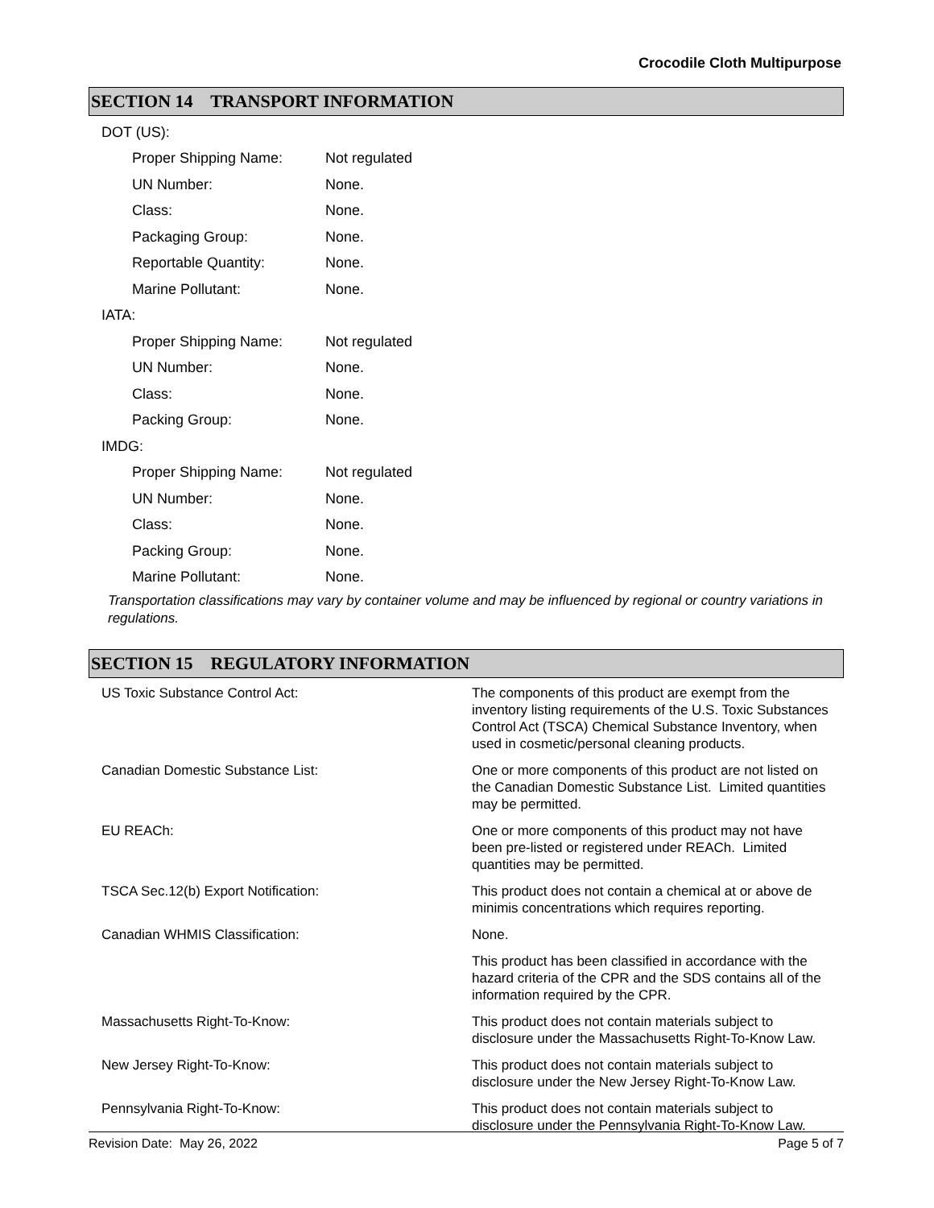Crocodile Cloth Multipurpose
SECTION 14 TRANSPORT INFORMATION
| DOT (US): | |
| Proper Shipping Name: | Not regulated |
| UN Number: | None. |
| Class: | None. |
| Packaging Group: | None. |
| Reportable Quantity: | None. |
| Marine Pollutant: | None. |
| IATA: | |
| Proper Shipping Name: | Not regulated |
| UN Number: | None. |
| Class: | None. |
| Packing Group: | None. |
| IMDG: | |
| Proper Shipping Name: | Not regulated |
| UN Number: | None. |
| Class: | None. |
| Packing Group: | None. |
| Marine Pollutant: | None. |
Transportation classifications may vary by container volume and may be influenced by regional or country variations in regulations.
SECTION 15 REGULATORY INFORMATION
| US Toxic Substance Control Act: | The components of this product are exempt from the inventory listing requirements of the U.S. Toxic Substances Control Act (TSCA) Chemical Substance Inventory, when used in cosmetic/personal cleaning products. |
| Canadian Domestic Substance List: | One or more components of this product are not listed on the Canadian Domestic Substance List. Limited quantities may be permitted. |
| EU REACh: | One or more components of this product may not have been pre-listed or registered under REACh. Limited quantities may be permitted. |
| TSCA Sec.12(b) Export Notification: | This product does not contain a chemical at or above de minimis concentrations which requires reporting. |
| Canadian WHMIS Classification: | None. |
| | This product has been classified in accordance with the hazard criteria of the CPR and the SDS contains all of the information required by the CPR. |
| Massachusetts Right-To-Know: | This product does not contain materials subject to disclosure under the Massachusetts Right-To-Know Law. |
| New Jersey Right-To-Know: | This product does not contain materials subject to disclosure under the New Jersey Right-To-Know Law. |
| Pennsylvania Right-To-Know: | This product does not contain materials subject to disclosure under the Pennsylvania Right-To-Know Law. |
Revision Date: May 26, 2022 Page 5 of 7